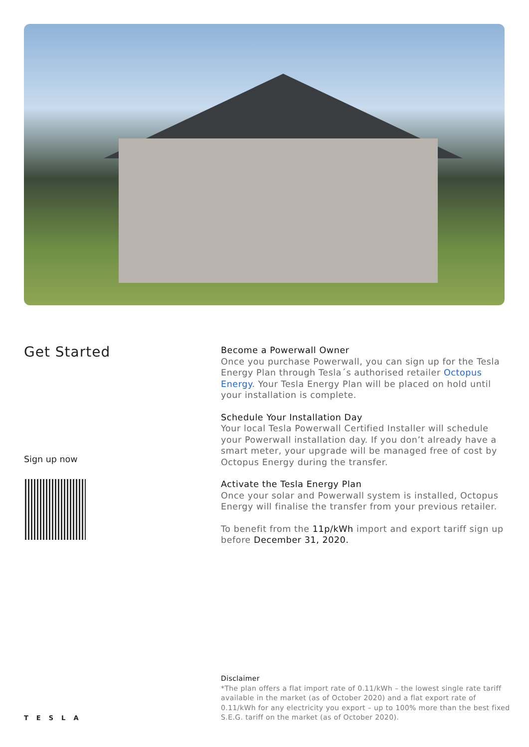Get Started
Sign up now
Become a Powerwall Owner
Once you purchase Powerwall, you can sign up for the Tesla Energy Plan through Tesla´s authorised retailer Octopus Energy. Your Tesla Energy Plan will be placed on hold until your installation is complete.
Schedule Your Installation Day
Your local Tesla Powerwall Certified Installer will schedule your Powerwall installation day. If you don’t already have a smart meter, your upgrade will be managed free of cost by Octopus Energy during the transfer.
Activate the Tesla Energy Plan
Once your solar and Powerwall system is installed, Octopus Energy will finalise the transfer from your previous retailer.
To benefit from the 11p/kWh import and export tariff sign up before December 31, 2020.
Disclaimer
*The plan offers a flat import rate of 0.11/kWh – the lowest single rate tariff available in the market (as of October 2020) and a flat export rate of 0.11/kWh for any electricity you export – up to 100% more than the best fixed S.E.G. tariff on the market (as of October 2020).
TESLA